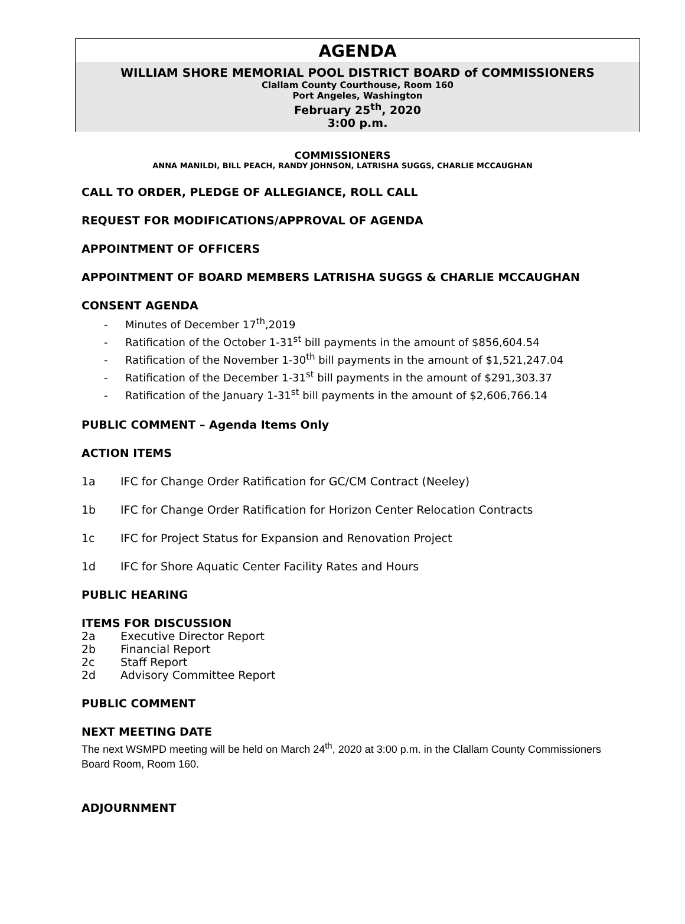AGENDA
WILLIAM SHORE MEMORIAL POOL DISTRICT BOARD of COMMISSIONERS
Clallam County Courthouse, Room 160
Port Angeles, Washington
February 25<sup>th</sup>, 2020
3:00 p.m.
COMMISSIONERS
ANNA MANILDI, BILL PEACH, RANDY JOHNSON, LATRISHA SUGGS, CHARLIE MCCAUGHAN
CALL TO ORDER, PLEDGE OF ALLEGIANCE, ROLL CALL
REQUEST FOR MODIFICATIONS/APPROVAL OF AGENDA
APPOINTMENT OF OFFICERS
APPOINTMENT OF BOARD MEMBERS LATRISHA SUGGS & CHARLIE MCCAUGHAN
CONSENT AGENDA
- Minutes of December 17<sup>th</sup>,2019
- Ratification of the October 1-31<sup>st</sup> bill payments in the amount of $856,604.54
- Ratification of the November 1-30<sup>th</sup> bill payments in the amount of $1,521,247.04
- Ratification of the December 1-31<sup>st</sup> bill payments in the amount of $291,303.37
- Ratification of the January 1-31<sup>st</sup> bill payments in the amount of $2,606,766.14
PUBLIC COMMENT – Agenda Items Only
ACTION ITEMS
1a IFC for Change Order Ratification for GC/CM Contract (Neeley)
1b IFC for Change Order Ratification for Horizon Center Relocation Contracts
1c IFC for Project Status for Expansion and Renovation Project
1d IFC for Shore Aquatic Center Facility Rates and Hours
PUBLIC HEARING
ITEMS FOR DISCUSSION
2a Executive Director Report
2b Financial Report
2c Staff Report
2d Advisory Committee Report
PUBLIC COMMENT
NEXT MEETING DATE
The next WSMPD meeting will be held on March 24<sup>th</sup>, 2020 at 3:00 p.m. in the Clallam County Commissioners Board Room, Room 160.
ADJOURNMENT